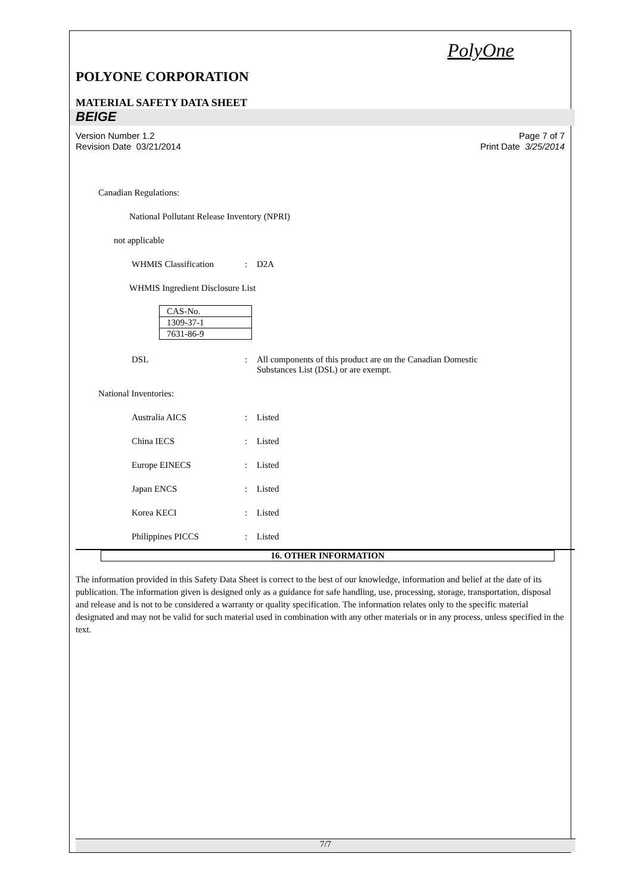PolyOne
POLYONE CORPORATION
MATERIAL SAFETY DATA SHEET
BEIGE
Version Number 1.2
Revision Date 03/21/2014
Page 7 of 7
Print Date 3/25/2014
Canadian Regulations:
National Pollutant Release Inventory (NPRI)
not applicable
WHMIS Classification: D2A
WHMIS Ingredient Disclosure List
| CAS-No. |
| 1309-37-1 |
| 7631-86-9 |
DSL: All components of this product are on the Canadian Domestic
Substances List (DSL) or are exempt.
National Inventories:
Australia AICS: Listed
China IECS: Listed
Europe EINECS: Listed
Japan ENCS: Listed
Korea KECI: Listed
Philippines PICCS: Listed
16. OTHER INFORMATION
The information provided in this Safety Data Sheet is correct to the best of our knowledge, information and belief at the date of its publication. The information given is designed only as a guidance for safe handling, use, processing, storage, transportation, disposal and release and is not to be considered a warranty or quality specification. The information relates only to the specific material designated and may not be valid for such material used in combination with any other materials or in any process, unless specified in the text.
7/7